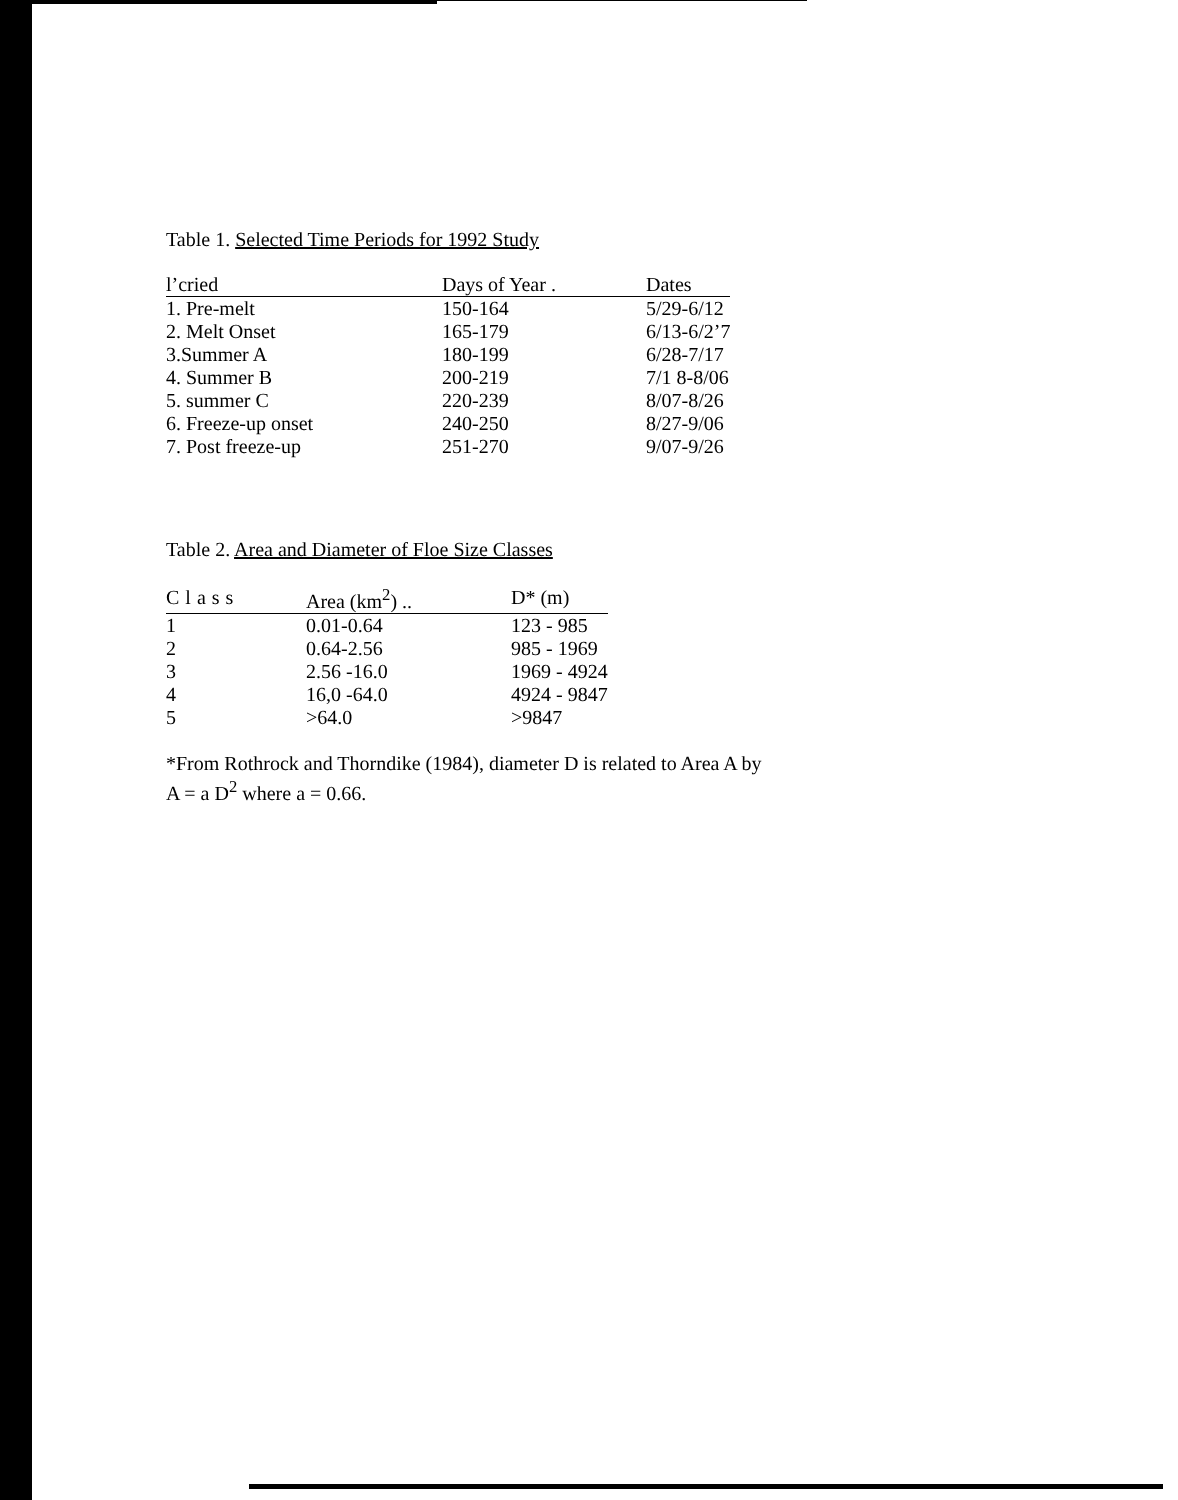Table 1. Selected Time Periods for 1992 Study
| l’cried | Days of Year . | Dates |
| --- | --- | --- |
| 1. Pre-melt | 150-164 | 5/29-6/12 |
| 2. Melt Onset | 165-179 | 6/13-6/2’7 |
| 3.Summer A | 180-199 | 6/28-7/17 |
| 4. Summer B | 200-219 | 7/1 8-8/06 |
| 5. summer C | 220-239 | 8/07-8/26 |
| 6. Freeze-up onset | 240-250 | 8/27-9/06 |
| 7. Post freeze-up | 251-270 | 9/07-9/26 |
Table 2. Area and Diameter of Floe Size Classes
| Class | Area (km<sup>2</sup>) .. | D* (m) |
| --- | --- | --- |
| 1 | 0.01-0.64 | 123 - 985 |
| 2 | 0.64-2.56 | 985 - 1969 |
| 3 | 2.56 -16.0 | 1969 - 4924 |
| 4 | 16,0 -64.0 | 4924 - 9847 |
| 5 | >64.0 | >9847 |
*From Rothrock and Thorndike (1984), diameter D is related to Area A by
A = a D<sup>2</sup> where a = 0.66.